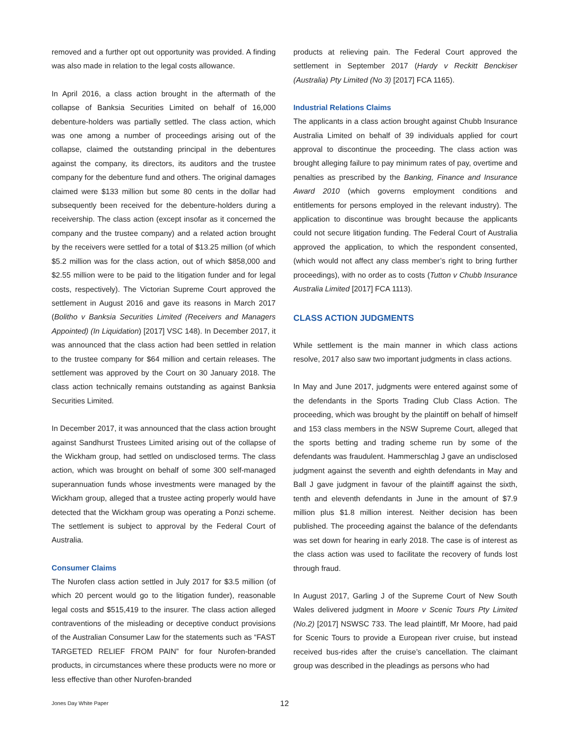removed and a further opt out opportunity was provided. A finding was also made in relation to the legal costs allowance.
In April 2016, a class action brought in the aftermath of the collapse of Banksia Securities Limited on behalf of 16,000 debenture-holders was partially settled. The class action, which was one among a number of proceedings arising out of the collapse, claimed the outstanding principal in the debentures against the company, its directors, its auditors and the trustee company for the debenture fund and others. The original damages claimed were $133 million but some 80 cents in the dollar had subsequently been received for the debenture-holders during a receivership. The class action (except insofar as it concerned the company and the trustee company) and a related action brought by the receivers were settled for a total of $13.25 million (of which $5.2 million was for the class action, out of which $858,000 and $2.55 million were to be paid to the litigation funder and for legal costs, respectively). The Victorian Supreme Court approved the settlement in August 2016 and gave its reasons in March 2017 (Bolitho v Banksia Securities Limited (Receivers and Managers Appointed) (In Liquidation) [2017] VSC 148). In December 2017, it was announced that the class action had been settled in relation to the trustee company for $64 million and certain releases. The settlement was approved by the Court on 30 January 2018. The class action technically remains outstanding as against Banksia Securities Limited.
In December 2017, it was announced that the class action brought against Sandhurst Trustees Limited arising out of the collapse of the Wickham group, had settled on undisclosed terms. The class action, which was brought on behalf of some 300 self-managed superannuation funds whose investments were managed by the Wickham group, alleged that a trustee acting properly would have detected that the Wickham group was operating a Ponzi scheme. The settlement is subject to approval by the Federal Court of Australia.
Consumer Claims
The Nurofen class action settled in July 2017 for $3.5 million (of which 20 percent would go to the litigation funder), reasonable legal costs and $515,419 to the insurer. The class action alleged contraventions of the misleading or deceptive conduct provisions of the Australian Consumer Law for the statements such as “FAST TARGETED RELIEF FROM PAIN” for four Nurofen-branded products, in circumstances where these products were no more or less effective than other Nurofen-branded
products at relieving pain. The Federal Court approved the settlement in September 2017 (Hardy v Reckitt Benckiser (Australia) Pty Limited (No 3) [2017] FCA 1165).
Industrial Relations Claims
The applicants in a class action brought against Chubb Insurance Australia Limited on behalf of 39 individuals applied for court approval to discontinue the proceeding. The class action was brought alleging failure to pay minimum rates of pay, overtime and penalties as prescribed by the Banking, Finance and Insurance Award 2010 (which governs employment conditions and entitlements for persons employed in the relevant industry). The application to discontinue was brought because the applicants could not secure litigation funding. The Federal Court of Australia approved the application, to which the respondent consented, (which would not affect any class member’s right to bring further proceedings), with no order as to costs (Tutton v Chubb Insurance Australia Limited [2017] FCA 1113).
CLASS ACTION JUDGMENTS
While settlement is the main manner in which class actions resolve, 2017 also saw two important judgments in class actions.
In May and June 2017, judgments were entered against some of the defendants in the Sports Trading Club Class Action. The proceeding, which was brought by the plaintiff on behalf of himself and 153 class members in the NSW Supreme Court, alleged that the sports betting and trading scheme run by some of the defendants was fraudulent. Hammerschlag J gave an undisclosed judgment against the seventh and eighth defendants in May and Ball J gave judgment in favour of the plaintiff against the sixth, tenth and eleventh defendants in June in the amount of $7.9 million plus $1.8 million interest. Neither decision has been published. The proceeding against the balance of the defendants was set down for hearing in early 2018. The case is of interest as the class action was used to facilitate the recovery of funds lost through fraud.
In August 2017, Garling J of the Supreme Court of New South Wales delivered judgment in Moore v Scenic Tours Pty Limited (No.2) [2017] NSWSC 733. The lead plaintiff, Mr Moore, had paid for Scenic Tours to provide a European river cruise, but instead received bus-rides after the cruise’s cancellation. The claimant group was described in the pleadings as persons who had
Jones Day White Paper 12